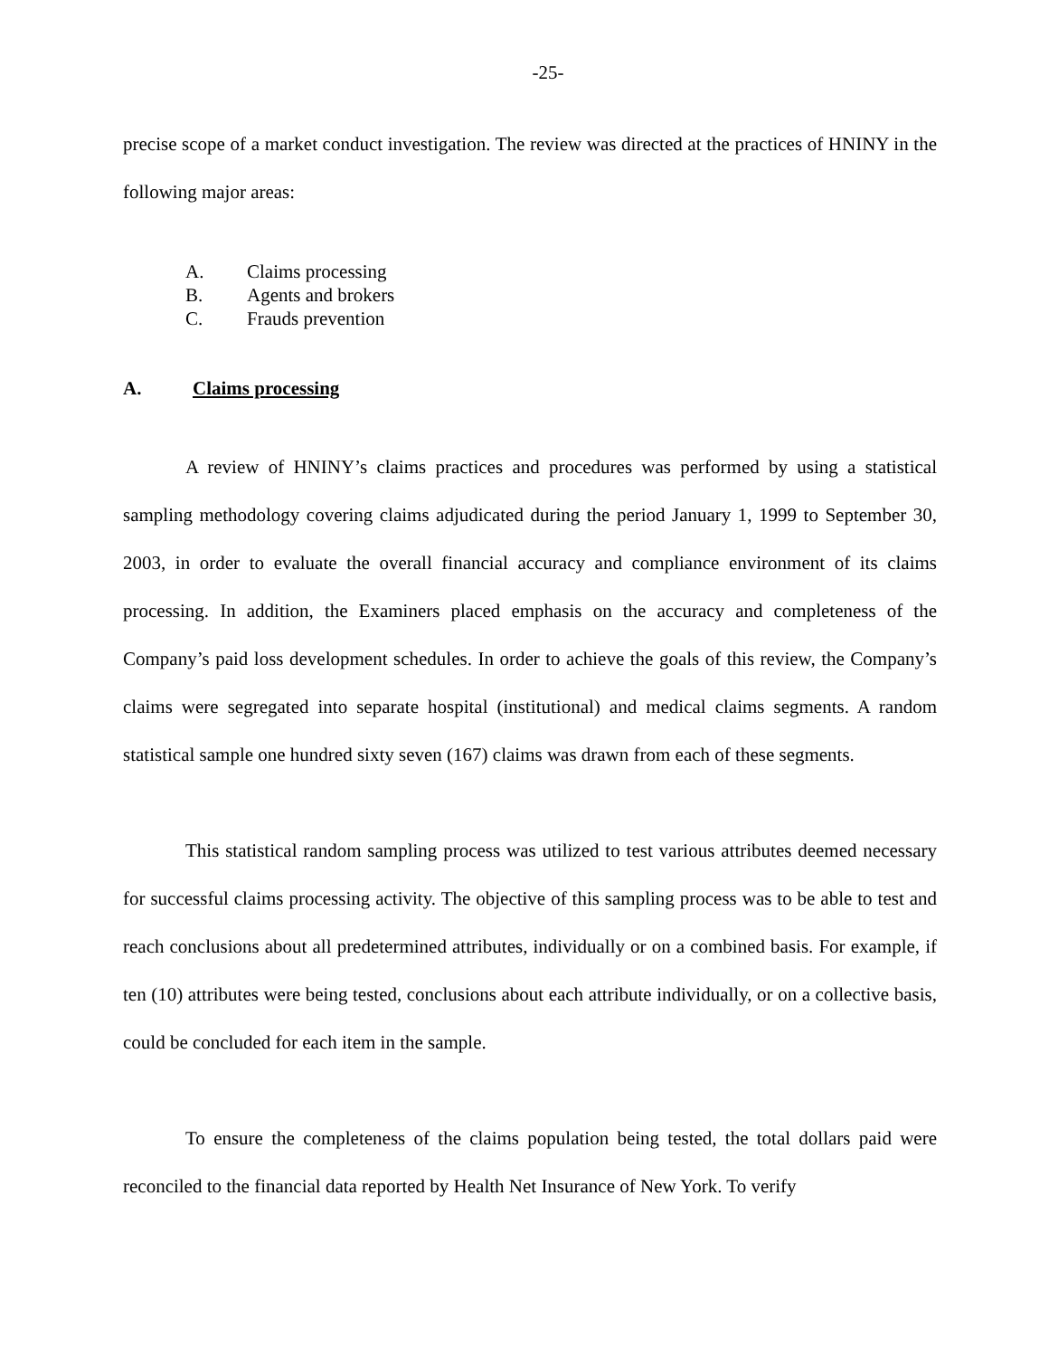-25-
precise scope of a market conduct investigation. The review was directed at the practices of HNINY in the following major areas:
A. Claims processing
B. Agents and brokers
C. Frauds prevention
A. Claims processing
A review of HNINY’s claims practices and procedures was performed by using a statistical sampling methodology covering claims adjudicated during the period January 1, 1999 to September 30, 2003, in order to evaluate the overall financial accuracy and compliance environment of its claims processing. In addition, the Examiners placed emphasis on the accuracy and completeness of the Company’s paid loss development schedules. In order to achieve the goals of this review, the Company’s claims were segregated into separate hospital (institutional) and medical claims segments. A random statistical sample one hundred sixty seven (167) claims was drawn from each of these segments.
This statistical random sampling process was utilized to test various attributes deemed necessary for successful claims processing activity. The objective of this sampling process was to be able to test and reach conclusions about all predetermined attributes, individually or on a combined basis. For example, if ten (10) attributes were being tested, conclusions about each attribute individually, or on a collective basis, could be concluded for each item in the sample.
To ensure the completeness of the claims population being tested, the total dollars paid were reconciled to the financial data reported by Health Net Insurance of New York. To verify